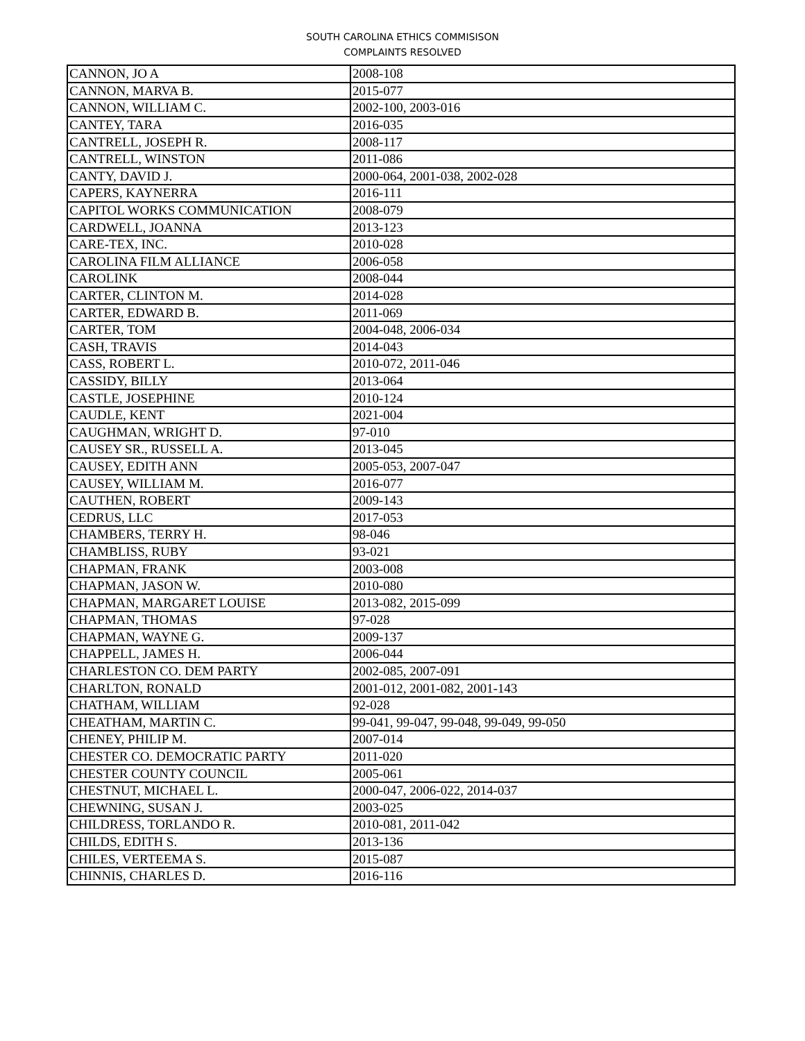SOUTH CAROLINA ETHICS COMMISISON
COMPLAINTS RESOLVED
| CANNON, JO A | 2008-108 |
| CANNON, MARVA B. | 2015-077 |
| CANNON, WILLIAM C. | 2002-100, 2003-016 |
| CANTEY, TARA | 2016-035 |
| CANTRELL, JOSEPH R. | 2008-117 |
| CANTRELL, WINSTON | 2011-086 |
| CANTY, DAVID J. | 2000-064, 2001-038, 2002-028 |
| CAPERS, KAYNERRA | 2016-111 |
| CAPITOL WORKS COMMUNICATION | 2008-079 |
| CARDWELL, JOANNA | 2013-123 |
| CARE-TEX, INC. | 2010-028 |
| CAROLINA FILM ALLIANCE | 2006-058 |
| CAROLINK | 2008-044 |
| CARTER, CLINTON M. | 2014-028 |
| CARTER, EDWARD B. | 2011-069 |
| CARTER, TOM | 2004-048, 2006-034 |
| CASH, TRAVIS | 2014-043 |
| CASS, ROBERT L. | 2010-072, 2011-046 |
| CASSIDY, BILLY | 2013-064 |
| CASTLE, JOSEPHINE | 2010-124 |
| CAUDLE, KENT | 2021-004 |
| CAUGHMAN, WRIGHT D. | 97-010 |
| CAUSEY SR., RUSSELL A. | 2013-045 |
| CAUSEY, EDITH ANN | 2005-053, 2007-047 |
| CAUSEY, WILLIAM M. | 2016-077 |
| CAUTHEN, ROBERT | 2009-143 |
| CEDRUS, LLC | 2017-053 |
| CHAMBERS, TERRY H. | 98-046 |
| CHAMBLISS, RUBY | 93-021 |
| CHAPMAN, FRANK | 2003-008 |
| CHAPMAN, JASON W. | 2010-080 |
| CHAPMAN, MARGARET LOUISE | 2013-082, 2015-099 |
| CHAPMAN, THOMAS | 97-028 |
| CHAPMAN, WAYNE G. | 2009-137 |
| CHAPPELL, JAMES H. | 2006-044 |
| CHARLESTON CO. DEM PARTY | 2002-085, 2007-091 |
| CHARLTON, RONALD | 2001-012, 2001-082, 2001-143 |
| CHATHAM, WILLIAM | 92-028 |
| CHEATHAM, MARTIN C. | 99-041, 99-047, 99-048, 99-049, 99-050 |
| CHENEY, PHILIP M. | 2007-014 |
| CHESTER CO. DEMOCRATIC PARTY | 2011-020 |
| CHESTER COUNTY COUNCIL | 2005-061 |
| CHESTNUT, MICHAEL L. | 2000-047, 2006-022, 2014-037 |
| CHEWNING, SUSAN J. | 2003-025 |
| CHILDRESS, TORLANDO R. | 2010-081, 2011-042 |
| CHILDS, EDITH S. | 2013-136 |
| CHILES, VERTEEMA S. | 2015-087 |
| CHINNIS, CHARLES D. | 2016-116 |